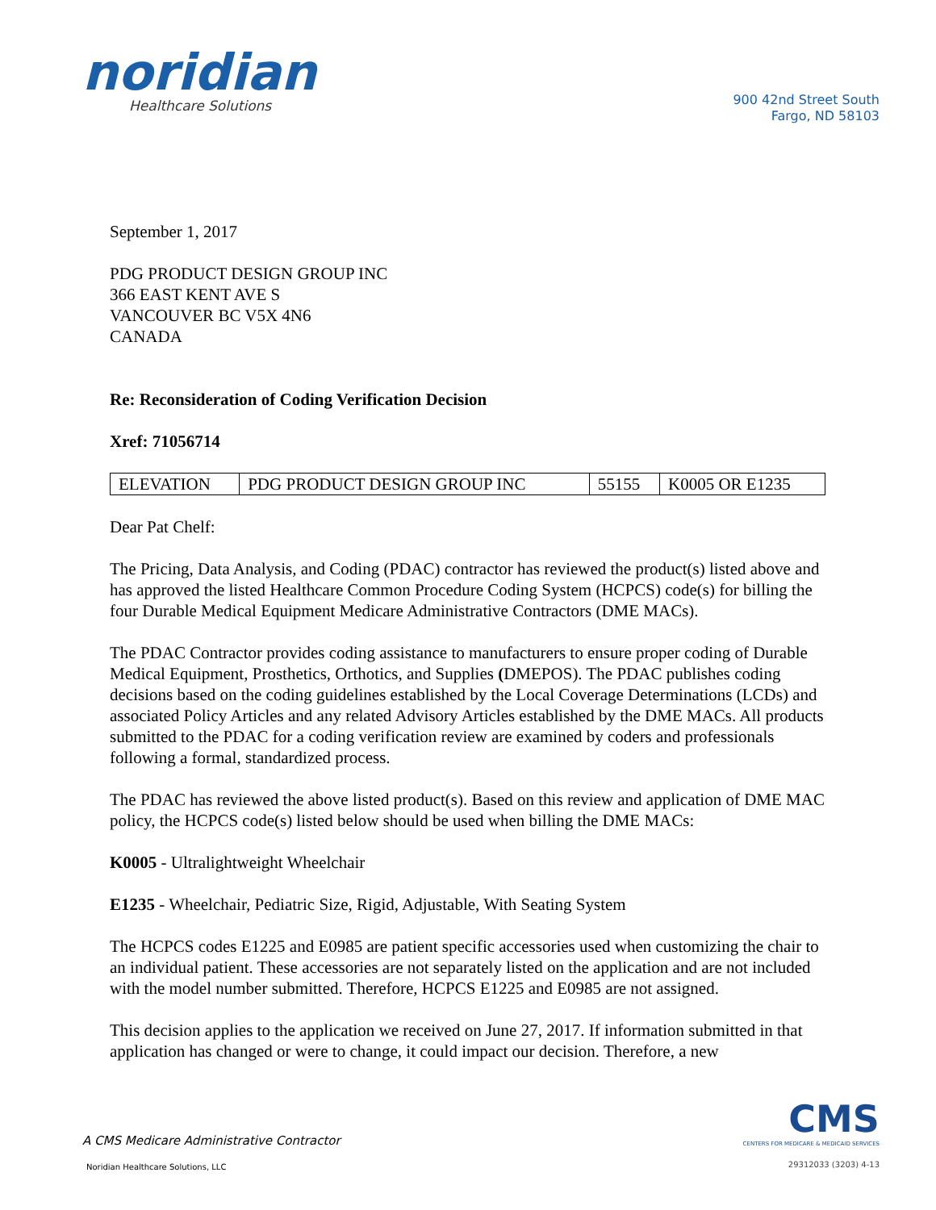noridian
Healthcare Solutions
900 42nd Street South
Fargo, ND 58103
September 1, 2017
PDG PRODUCT DESIGN GROUP INC
366 EAST KENT AVE S
VANCOUVER BC V5X 4N6
CANADA
Re: Reconsideration of Coding Verification Decision
Xref: 71056714
| ELEVATION | PDG PRODUCT DESIGN GROUP INC | 55155 | K0005 OR E1235 |
Dear Pat Chelf:
The Pricing, Data Analysis, and Coding (PDAC) contractor has reviewed the product(s) listed above and has approved the listed Healthcare Common Procedure Coding System (HCPCS) code(s) for billing the four Durable Medical Equipment Medicare Administrative Contractors (DME MACs).
The PDAC Contractor provides coding assistance to manufacturers to ensure proper coding of Durable Medical Equipment, Prosthetics, Orthotics, and Supplies (DMEPOS). The PDAC publishes coding decisions based on the coding guidelines established by the Local Coverage Determinations (LCDs) and associated Policy Articles and any related Advisory Articles established by the DME MACs. All products submitted to the PDAC for a coding verification review are examined by coders and professionals following a formal, standardized process.
The PDAC has reviewed the above listed product(s). Based on this review and application of DME MAC policy, the HCPCS code(s) listed below should be used when billing the DME MACs:
K0005 - Ultralightweight Wheelchair
E1235 - Wheelchair, Pediatric Size, Rigid, Adjustable, With Seating System
The HCPCS codes E1225 and E0985 are patient specific accessories used when customizing the chair to an individual patient. These accessories are not separately listed on the application and are not included with the model number submitted. Therefore, HCPCS E1225 and E0985 are not assigned.
This decision applies to the application we received on June 27, 2017. If information submitted in that application has changed or were to change, it could impact our decision. Therefore, a new
A CMS Medicare Administrative Contractor
Noridian Healthcare Solutions, LLC
CMS
CENTERS FOR MEDICARE & MEDICAID SERVICES
29312033 (3203) 4-13